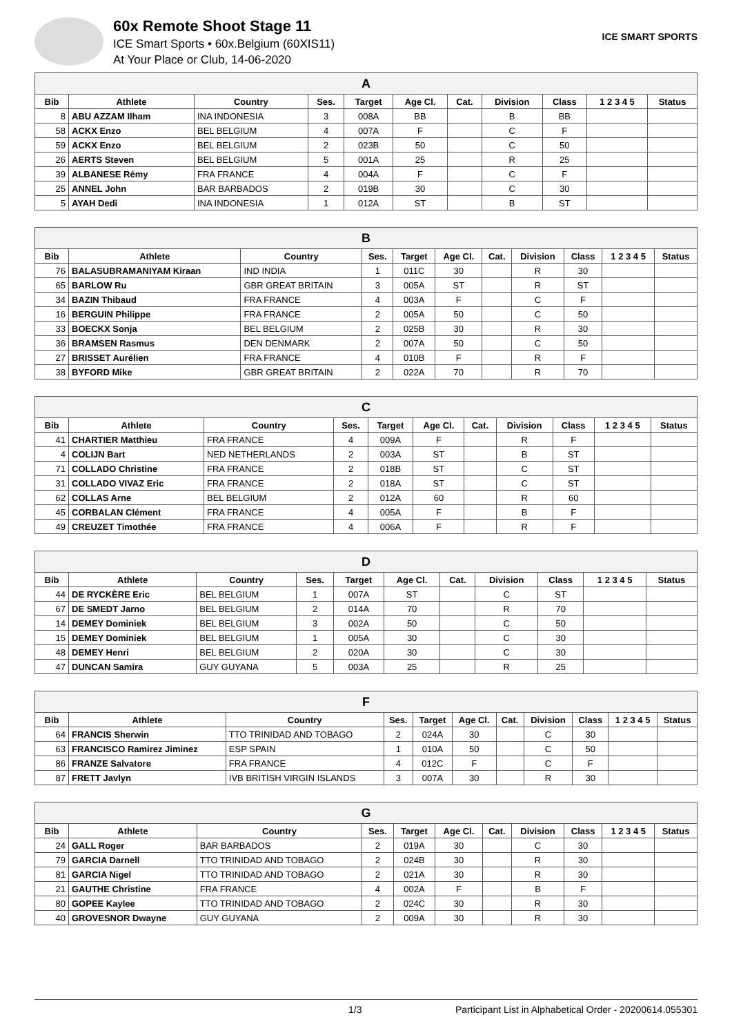60x Remote Shoot Stage 11
ICE Smart Sports • 60x.Belgium (60XIS11)
At Your Place or Club, 14-06-2020
ICE SMART SPORTS
| A | | | | | | | | | | |
| Bib | Athlete | Country | Ses. | Target | Age Cl. | Cat. | Division | Class | 1 2 3 4 5 | Status |
| 8 | ABU AZZAM Ilham | INA INDONESIA | 3 | 008A | BB | | B | BB | | |
| 58 | ACKX Enzo | BEL BELGIUM | 4 | 007A | F | | C | F | | |
| 59 | ACKX Enzo | BEL BELGIUM | 2 | 023B | 50 | | C | 50 | | |
| 26 | AERTS Steven | BEL BELGIUM | 5 | 001A | 25 | | R | 25 | | |
| 39 | ALBANESE Rémy | FRA FRANCE | 4 | 004A | F | | C | F | | |
| 25 | ANNEL John | BAR BARBADOS | 2 | 019B | 30 | | C | 30 | | |
| 5 | AYAH Dedi | INA INDONESIA | 1 | 012A | ST | | B | ST | | |
| B | | | | | | | | | | |
| Bib | Athlete | Country | Ses. | Target | Age Cl. | Cat. | Division | Class | 1 2 3 4 5 | Status |
| 76 | BALASUBRAMANIYAM Kiraan | IND INDIA | 1 | 011C | 30 | | R | 30 | | |
| 65 | BARLOW Ru | GBR GREAT BRITAIN | 3 | 005A | ST | | R | ST | | |
| 34 | BAZIN Thibaud | FRA FRANCE | 4 | 003A | F | | C | F | | |
| 16 | BERGUIN Philippe | FRA FRANCE | 2 | 005A | 50 | | C | 50 | | |
| 33 | BOECKX Sonja | BEL BELGIUM | 2 | 025B | 30 | | R | 30 | | |
| 36 | BRAMSEN Rasmus | DEN DENMARK | 2 | 007A | 50 | | C | 50 | | |
| 27 | BRISSET Aurélien | FRA FRANCE | 4 | 010B | F | | R | F | | |
| 38 | BYFORD Mike | GBR GREAT BRITAIN | 2 | 022A | 70 | | R | 70 | | |
| C | | | | | | | | | | |
| Bib | Athlete | Country | Ses. | Target | Age Cl. | Cat. | Division | Class | 1 2 3 4 5 | Status |
| 41 | CHARTIER Matthieu | FRA FRANCE | 4 | 009A | F | | R | F | | |
| 4 | COLIJN Bart | NED NETHERLANDS | 2 | 003A | ST | | B | ST | | |
| 71 | COLLADO Christine | FRA FRANCE | 2 | 018B | ST | | C | ST | | |
| 31 | COLLADO VIVAZ Eric | FRA FRANCE | 2 | 018A | ST | | C | ST | | |
| 62 | COLLAS Arne | BEL BELGIUM | 2 | 012A | 60 | | R | 60 | | |
| 45 | CORBALAN Clément | FRA FRANCE | 4 | 005A | F | | B | F | | |
| 49 | CREUZET Timothée | FRA FRANCE | 4 | 006A | F | | R | F | | |
| D | | | | | | | | | | |
| Bib | Athlete | Country | Ses. | Target | Age Cl. | Cat. | Division | Class | 1 2 3 4 5 | Status |
| 44 | DE RYCKÈRE Eric | BEL BELGIUM | 1 | 007A | ST | | C | ST | | |
| 67 | DE SMEDT Jarno | BEL BELGIUM | 2 | 014A | 70 | | R | 70 | | |
| 14 | DEMEY Dominiek | BEL BELGIUM | 3 | 002A | 50 | | C | 50 | | |
| 15 | DEMEY Dominiek | BEL BELGIUM | 1 | 005A | 30 | | C | 30 | | |
| 48 | DEMEY Henri | BEL BELGIUM | 2 | 020A | 30 | | C | 30 | | |
| 47 | DUNCAN Samira | GUY GUYANA | 5 | 003A | 25 | | R | 25 | | |
| F | | | | | | | | | | |
| Bib | Athlete | Country | Ses. | Target | Age Cl. | Cat. | Division | Class | 1 2 3 4 5 | Status |
| 64 | FRANCIS Sherwin | TTO TRINIDAD AND TOBAGO | 2 | 024A | 30 | | C | 30 | | |
| 63 | FRANCISCO Ramirez Jiminez | ESP SPAIN | 1 | 010A | 50 | | C | 50 | | |
| 86 | FRANZE Salvatore | FRA FRANCE | 4 | 012C | F | | C | F | | |
| 87 | FRETT Javlyn | IVB BRITISH VIRGIN ISLANDS | 3 | 007A | 30 | | R | 30 | | |
| G | | | | | | | | | | |
| Bib | Athlete | Country | Ses. | Target | Age Cl. | Cat. | Division | Class | 1 2 3 4 5 | Status |
| 24 | GALL Roger | BAR BARBADOS | 2 | 019A | 30 | | C | 30 | | |
| 79 | GARCIA Darnell | TTO TRINIDAD AND TOBAGO | 2 | 024B | 30 | | R | 30 | | |
| 81 | GARCIA Nigel | TTO TRINIDAD AND TOBAGO | 2 | 021A | 30 | | R | 30 | | |
| 21 | GAUTHE Christine | FRA FRANCE | 4 | 002A | F | | B | F | | |
| 80 | GOPEE Kaylee | TTO TRINIDAD AND TOBAGO | 2 | 024C | 30 | | R | 30 | | |
| 40 | GROVESNOR Dwayne | GUY GUYANA | 2 | 009A | 30 | | R | 30 | | |
1/3 Participant List in Alphabetical Order - 20200614.055301